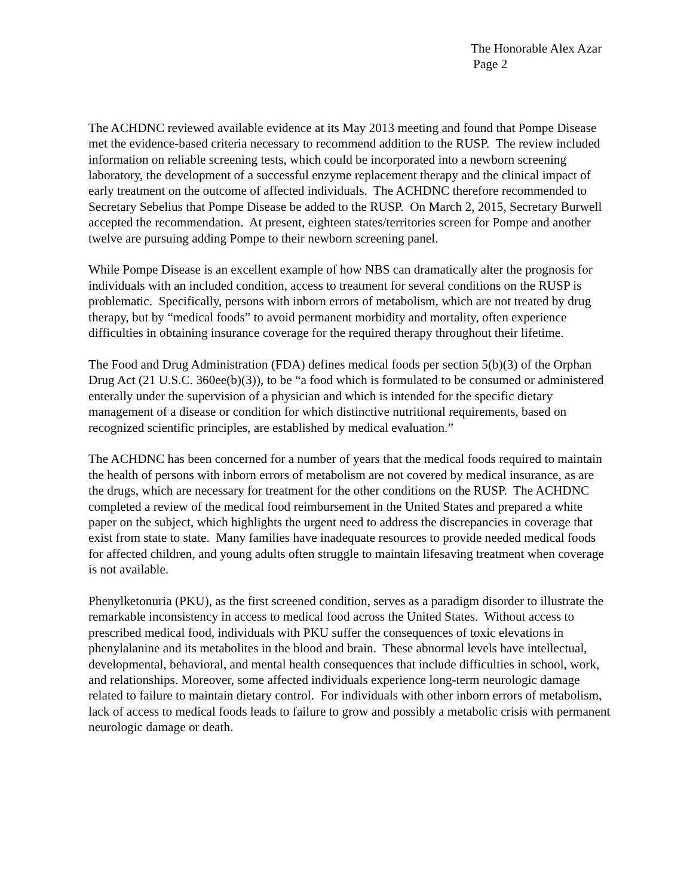The Honorable Alex Azar
Page 2
The ACHDNC reviewed available evidence at its May 2013 meeting and found that Pompe Disease met the evidence-based criteria necessary to recommend addition to the RUSP. The review included information on reliable screening tests, which could be incorporated into a newborn screening laboratory, the development of a successful enzyme replacement therapy and the clinical impact of early treatment on the outcome of affected individuals. The ACHDNC therefore recommended to Secretary Sebelius that Pompe Disease be added to the RUSP. On March 2, 2015, Secretary Burwell accepted the recommendation. At present, eighteen states/territories screen for Pompe and another twelve are pursuing adding Pompe to their newborn screening panel.
While Pompe Disease is an excellent example of how NBS can dramatically alter the prognosis for individuals with an included condition, access to treatment for several conditions on the RUSP is problematic. Specifically, persons with inborn errors of metabolism, which are not treated by drug therapy, but by “medical foods” to avoid permanent morbidity and mortality, often experience difficulties in obtaining insurance coverage for the required therapy throughout their lifetime.
The Food and Drug Administration (FDA) defines medical foods per section 5(b)(3) of the Orphan Drug Act (21 U.S.C. 360ee(b)(3)), to be “a food which is formulated to be consumed or administered enterally under the supervision of a physician and which is intended for the specific dietary management of a disease or condition for which distinctive nutritional requirements, based on recognized scientific principles, are established by medical evaluation.”
The ACHDNC has been concerned for a number of years that the medical foods required to maintain the health of persons with inborn errors of metabolism are not covered by medical insurance, as are the drugs, which are necessary for treatment for the other conditions on the RUSP. The ACHDNC completed a review of the medical food reimbursement in the United States and prepared a white paper on the subject, which highlights the urgent need to address the discrepancies in coverage that exist from state to state. Many families have inadequate resources to provide needed medical foods for affected children, and young adults often struggle to maintain lifesaving treatment when coverage is not available.
Phenylketonuria (PKU), as the first screened condition, serves as a paradigm disorder to illustrate the remarkable inconsistency in access to medical food across the United States. Without access to prescribed medical food, individuals with PKU suffer the consequences of toxic elevations in phenylalanine and its metabolites in the blood and brain. These abnormal levels have intellectual, developmental, behavioral, and mental health consequences that include difficulties in school, work, and relationships. Moreover, some affected individuals experience long-term neurologic damage related to failure to maintain dietary control. For individuals with other inborn errors of metabolism, lack of access to medical foods leads to failure to grow and possibly a metabolic crisis with permanent neurologic damage or death.